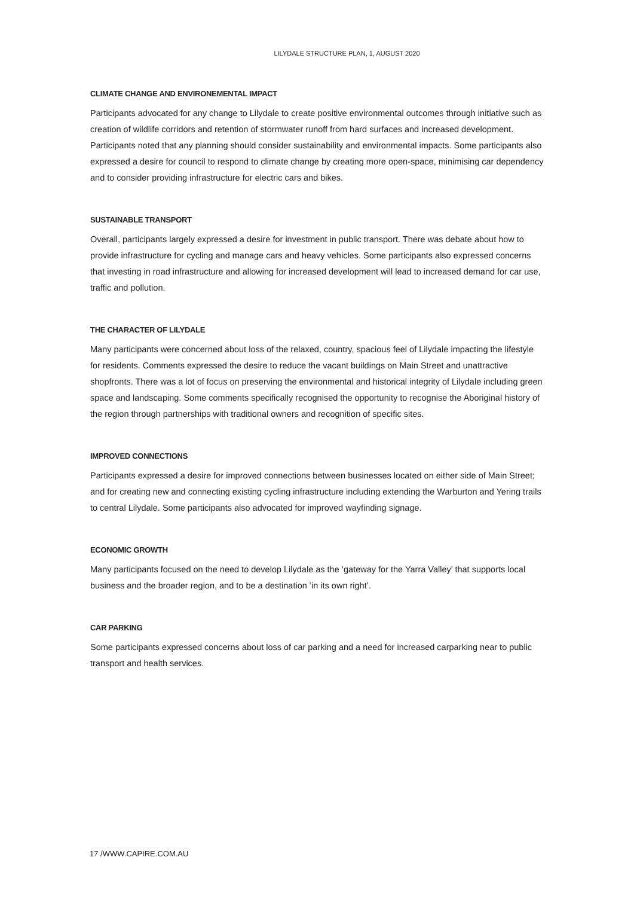LILYDALE STRUCTURE PLAN, 1, AUGUST 2020
CLIMATE CHANGE AND ENVIRONEMENTAL IMPACT
Participants advocated for any change to Lilydale to create positive environmental outcomes through initiative such as creation of wildlife corridors and retention of stormwater runoff from hard surfaces and increased development. Participants noted that any planning should consider sustainability and environmental impacts. Some participants also expressed a desire for council to respond to climate change by creating more open-space, minimising car dependency and to consider providing infrastructure for electric cars and bikes.
SUSTAINABLE TRANSPORT
Overall, participants largely expressed a desire for investment in public transport. There was debate about how to provide infrastructure for cycling and manage cars and heavy vehicles. Some participants also expressed concerns that investing in road infrastructure and allowing for increased development will lead to increased demand for car use, traffic and pollution.
THE CHARACTER OF LILYDALE
Many participants were concerned about loss of the relaxed, country, spacious feel of Lilydale impacting the lifestyle for residents. Comments expressed the desire to reduce the vacant buildings on Main Street and unattractive shopfronts. There was a lot of focus on preserving the environmental and historical integrity of Lilydale including green space and landscaping. Some comments specifically recognised the opportunity to recognise the Aboriginal history of the region through partnerships with traditional owners and recognition of specific sites.
IMPROVED CONNECTIONS
Participants expressed a desire for improved connections between businesses located on either side of Main Street; and for creating new and connecting existing cycling infrastructure including extending the Warburton and Yering trails to central Lilydale. Some participants also advocated for improved wayfinding signage.
ECONOMIC GROWTH
Many participants focused on the need to develop Lilydale as the ‘gateway for the Yarra Valley’ that supports local business and the broader region, and to be a destination ‘in its own right’.
CAR PARKING
Some participants expressed concerns about loss of car parking and a need for increased carparking near to public transport and health services.
17 /WWW.CAPIRE.COM.AU